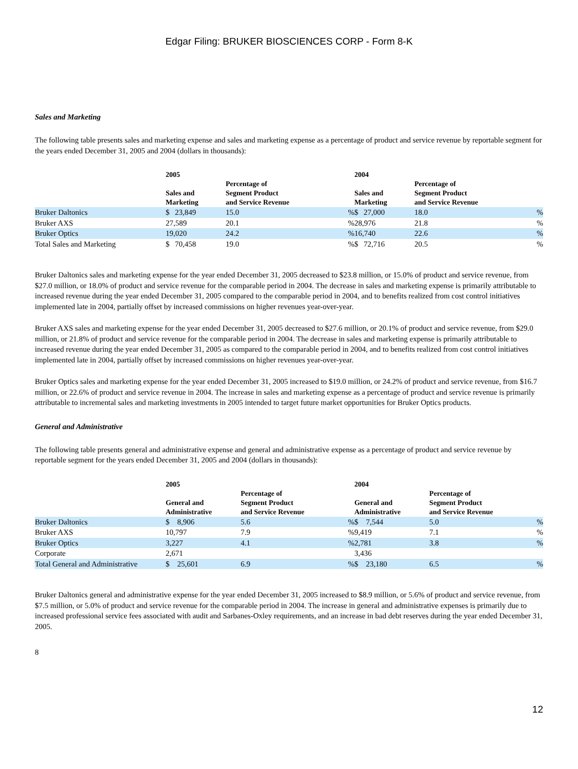Edgar Filing: BRUKER BIOSCIENCES CORP - Form 8-K
Sales and Marketing
The following table presents sales and marketing expense and sales and marketing expense as a percentage of product and service revenue by reportable segment for the years ended December 31, 2005 and 2004 (dollars in thousands):
| | 2005 | | | | 2004 | | | |
| --- | --- | --- | --- | --- | --- | --- | --- | --- |
| | Sales and Marketing | | Percentage of Segment Product and Service Revenue | | Sales and Marketing | | Percentage of Segment Product and Service Revenue | |
| Bruker Daltonics | $ | 23,849 | 15.0 | % | $ | 27,000 | 18.0 | % |
| Bruker AXS | 27,589 | | 20.1 | % | 28,976 | | 21.8 | % |
| Bruker Optics | 19,020 | | 24.2 | % | 16,740 | | 22.6 | % |
| Total Sales and Marketing | $ | 70,458 | 19.0 | % | $ | 72,716 | 20.5 | % |
Bruker Daltonics sales and marketing expense for the year ended December 31, 2005 decreased to $23.8 million, or 15.0% of product and service revenue, from $27.0 million, or 18.0% of product and service revenue for the comparable period in 2004. The decrease in sales and marketing expense is primarily attributable to increased revenue during the year ended December 31, 2005 compared to the comparable period in 2004, and to benefits realized from cost control initiatives implemented late in 2004, partially offset by increased commissions on higher revenues year-over-year.
Bruker AXS sales and marketing expense for the year ended December 31, 2005 decreased to $27.6 million, or 20.1% of product and service revenue, from $29.0 million, or 21.8% of product and service revenue for the comparable period in 2004. The decrease in sales and marketing expense is primarily attributable to increased revenue during the year ended December 31, 2005 as compared to the comparable period in 2004, and to benefits realized from cost control initiatives implemented late in 2004, partially offset by increased commissions on higher revenues year-over-year.
Bruker Optics sales and marketing expense for the year ended December 31, 2005 increased to $19.0 million, or 24.2% of product and service revenue, from $16.7 million, or 22.6% of product and service revenue in 2004. The increase in sales and marketing expense as a percentage of product and service revenue is primarily attributable to incremental sales and marketing investments in 2005 intended to target future market opportunities for Bruker Optics products.
General and Administrative
The following table presents general and administrative expense and general and administrative expense as a percentage of product and service revenue by reportable segment for the years ended December 31, 2005 and 2004 (dollars in thousands):
| | 2005 | | | | 2004 | | | |
| --- | --- | --- | --- | --- | --- | --- | --- | --- |
| | General and Administrative | | Percentage of Segment Product and Service Revenue | | General and Administrative | | Percentage of Segment Product and Service Revenue | |
| Bruker Daltonics | $ | 8,906 | 5.6 | % | $ | 7,544 | 5.0 | % |
| Bruker AXS | 10,797 | | 7.9 | % | 9,419 | | 7.1 | % |
| Bruker Optics | 3,227 | | 4.1 | % | 2,781 | | 3.8 | % |
| Corporate | 2,671 | | | | 3,436 | | | |
| Total General and Administrative | $ | 25,601 | 6.9 | % | $ | 23,180 | 6.5 | % |
Bruker Daltonics general and administrative expense for the year ended December 31, 2005 increased to $8.9 million, or 5.6% of product and service revenue, from $7.5 million, or 5.0% of product and service revenue for the comparable period in 2004. The increase in general and administrative expenses is primarily due to increased professional service fees associated with audit and Sarbanes-Oxley requirements, and an increase in bad debt reserves during the year ended December 31, 2005.
8
12